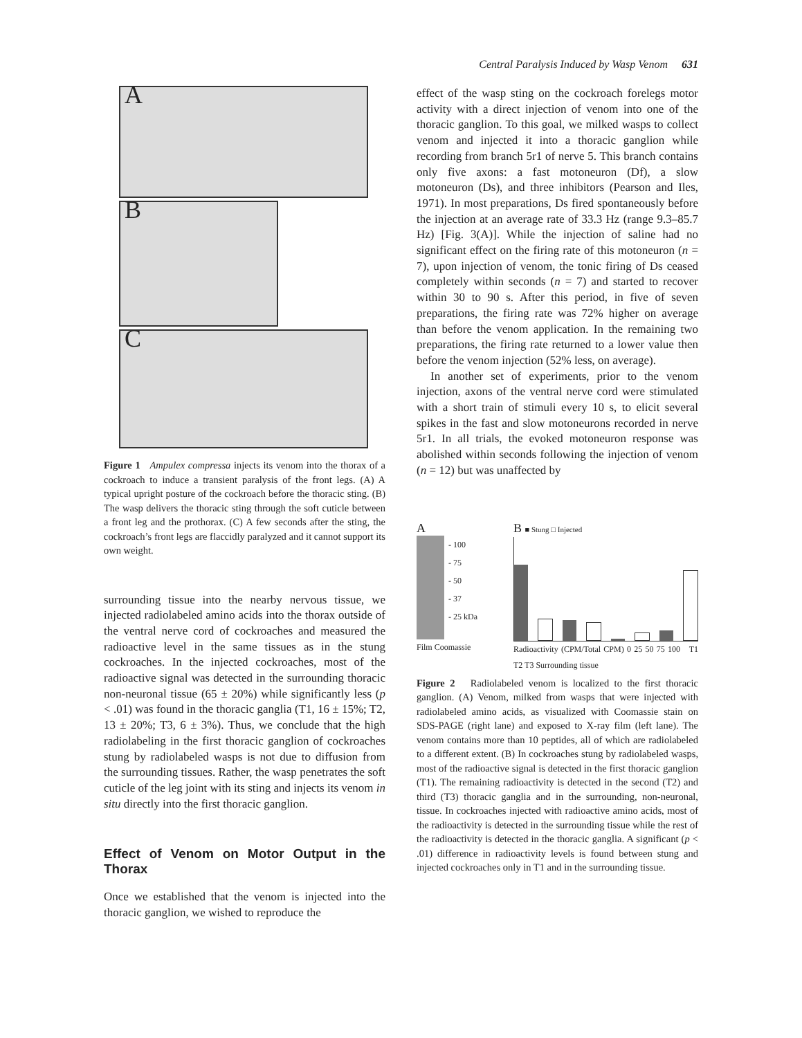Central Paralysis Induced by Wasp Venom 631
A
B
C
Figure 1 Ampulex compressa injects its venom into the thorax of a cockroach to induce a transient paralysis of the front legs. (A) A typical upright posture of the cockroach before the thoracic sting. (B) The wasp delivers the thoracic sting through the soft cuticle between a front leg and the prothorax. (C) A few seconds after the sting, the cockroach’s front legs are flaccidly paralyzed and it cannot support its own weight.
surrounding tissue into the nearby nervous tissue, we injected radiolabeled amino acids into the thorax outside of the ventral nerve cord of cockroaches and measured the radioactive level in the same tissues as in the stung cockroaches. In the injected cockroaches, most of the radioactive signal was detected in the surrounding thoracic non-neuronal tissue (65 ± 20%) while significantly less (p < .01) was found in the thoracic ganglia (T1, 16 ± 15%; T2, 13 ± 20%; T3, 6 ± 3%). Thus, we conclude that the high radiolabeling in the first thoracic ganglion of cockroaches stung by radiolabeled wasps is not due to diffusion from the surrounding tissues. Rather, the wasp penetrates the soft cuticle of the leg joint with its sting and injects its venom in situ directly into the first thoracic ganglion.
Effect of Venom on Motor Output in the Thorax
Once we established that the venom is injected into the thoracic ganglion, we wished to reproduce the
effect of the wasp sting on the cockroach forelegs motor activity with a direct injection of venom into one of the thoracic ganglion. To this goal, we milked wasps to collect venom and injected it into a thoracic ganglion while recording from branch 5r1 of nerve 5. This branch contains only five axons: a fast motoneuron (Df), a slow motoneuron (Ds), and three inhibitors (Pearson and Iles, 1971). In most preparations, Ds fired spontaneously before the injection at an average rate of 33.3 Hz (range 9.3–85.7 Hz) [Fig. 3(A)]. While the injection of saline had no significant effect on the firing rate of this motoneuron (n = 7), upon injection of venom, the tonic firing of Ds ceased completely within seconds (n = 7) and started to recover within 30 to 90 s. After this period, in five of seven preparations, the firing rate was 72% higher on average than before the venom application. In the remaining two preparations, the firing rate returned to a lower value then before the venom injection (52% less, on average).
In another set of experiments, prior to the venom injection, axons of the ventral nerve cord were stimulated with a short train of stimuli every 10 s, to elicit several spikes in the fast and slow motoneurons recorded in nerve 5r1. In all trials, the evoked motoneuron response was abolished within seconds following the injection of venom (n = 12) but was unaffected by
A
- 100
- 75
- 50
- 37
- 25 kDa
Film Coomassie
B ■ Stung □ Injected
Radioactivity (CPM/Total CPM) 0 25 50 75 100 T1 T2 T3 Surrounding tissue
Figure 2 Radiolabeled venom is localized to the first thoracic ganglion. (A) Venom, milked from wasps that were injected with radiolabeled amino acids, as visualized with Coomassie stain on SDS-PAGE (right lane) and exposed to X-ray film (left lane). The venom contains more than 10 peptides, all of which are radiolabeled to a different extent. (B) In cockroaches stung by radiolabeled wasps, most of the radioactive signal is detected in the first thoracic ganglion (T1). The remaining radioactivity is detected in the second (T2) and third (T3) thoracic ganglia and in the surrounding, non-neuronal, tissue. In cockroaches injected with radioactive amino acids, most of the radioactivity is detected in the surrounding tissue while the rest of the radioactivity is detected in the thoracic ganglia. A significant (p < .01) difference in radioactivity levels is found between stung and injected cockroaches only in T1 and in the surrounding tissue.